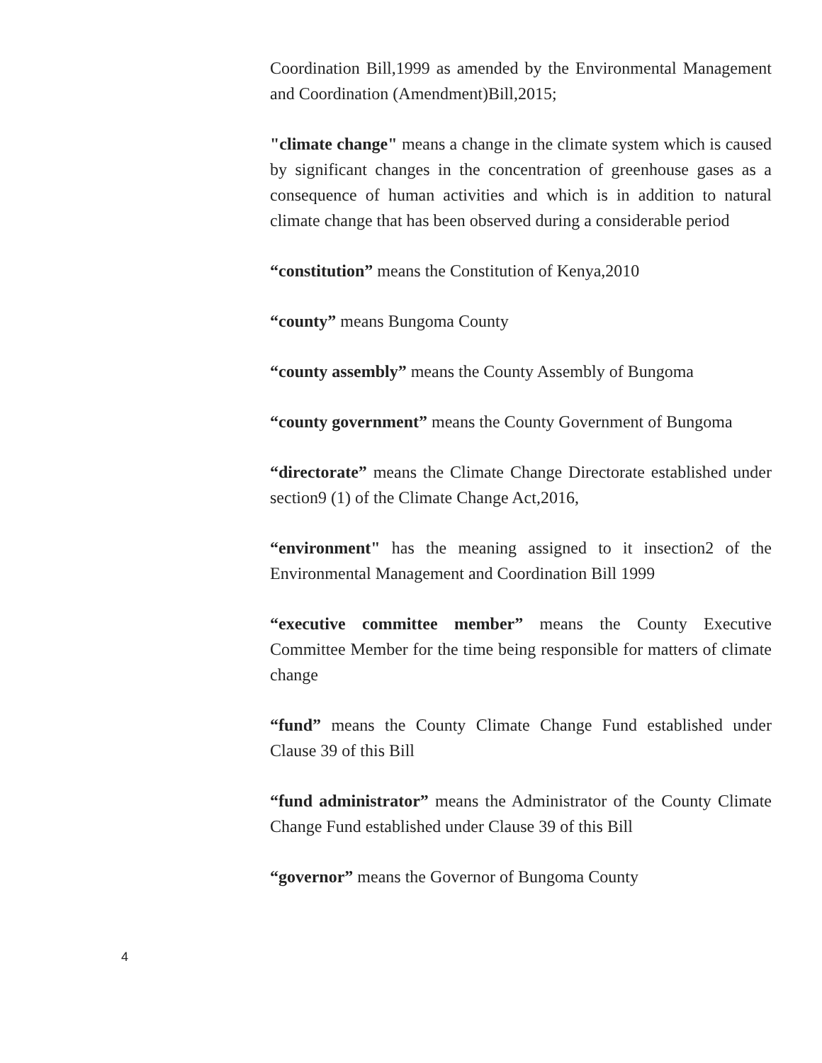Coordination Bill,1999 as amended by the Environmental Management and Coordination (Amendment)Bill,2015;
"climate change" means a change in the climate system which is caused by significant changes in the concentration of greenhouse gases as a consequence of human activities and which is in addition to natural climate change that has been observed during a considerable period
“constitution” means the Constitution of Kenya,2010
“county” means Bungoma County
“county assembly” means the County Assembly of Bungoma
“county government” means the County Government of Bungoma
“directorate” means the Climate Change Directorate established under section9 (1) of the Climate Change Act,2016,
“environment" has the meaning assigned to it insection2 of the Environmental Management and Coordination Bill 1999
“executive committee member” means the County Executive Committee Member for the time being responsible for matters of climate change
“fund” means the County Climate Change Fund established under Clause 39 of this Bill
“fund administrator” means the Administrator of the County Climate Change Fund established under Clause 39 of this Bill
“governor” means the Governor of Bungoma County
4